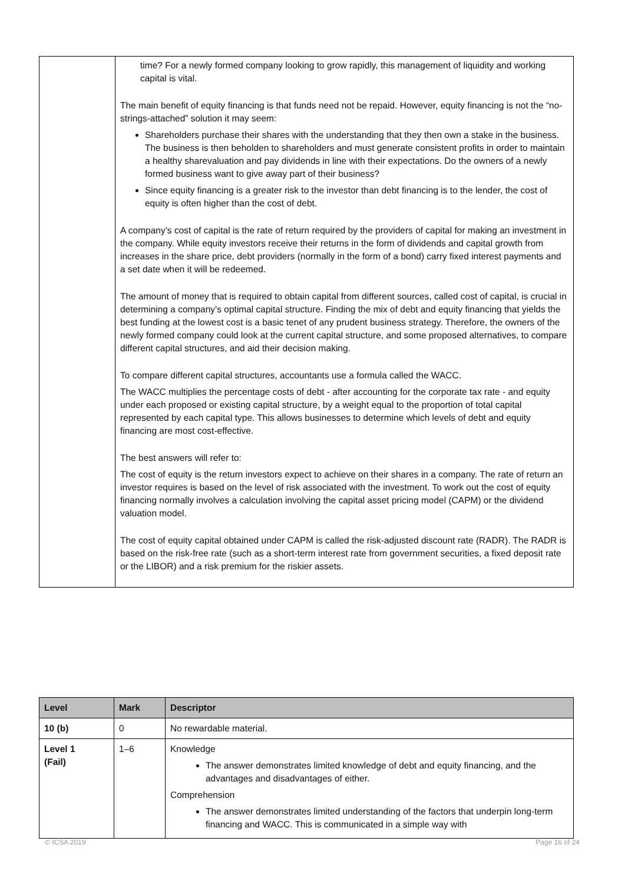| | time? For a newly formed company looking to grow rapidly, this management of liquidity and working capital is vital. The main benefit of equity financing is that funds need not be repaid. However, equity financing is not the “no-strings-attached” solution it may seem: Shareholders purchase their shares with the understanding that they then own a stake in the business. The business is then beholden to shareholders and must generate consistent profits in order to maintain a healthy sharevaluation and pay dividends in line with their expectations. Do the owners of a newly formed business want to give away part of their business? Since equity financing is a greater risk to the investor than debt financing is to the lender, the cost of equity is often higher than the cost of debt. A company’s cost of capital is the rate of return required by the providers of capital for making an investment in the company. While equity investors receive their returns in the form of dividends and capital growth from increases in the share price, debt providers (normally in the form of a bond) carry fixed interest payments and a set date when it will be redeemed. The amount of money that is required to obtain capital from different sources, called cost of capital, is crucial in determining a company’s optimal capital structure. Finding the mix of debt and equity financing that yields the best funding at the lowest cost is a basic tenet of any prudent business strategy. Therefore, the owners of the newly formed company could look at the current capital structure, and some proposed alternatives, to compare different capital structures, and aid their decision making. To compare different capital structures, accountants use a formula called the WACC. The WACC multiplies the percentage costs of debt - after accounting for the corporate tax rate - and equity under each proposed or existing capital structure, by a weight equal to the proportion of total capital represented by each capital type. This allows businesses to determine which levels of debt and equity financing are most cost-effective. The best answers will refer to: The cost of equity is the return investors expect to achieve on their shares in a company. The rate of return an investor requires is based on the level of risk associated with the investment. To work out the cost of equity financing normally involves a calculation involving the capital asset pricing model (CAPM) or the dividend valuation model. The cost of equity capital obtained under CAPM is called the risk-adjusted discount rate (RADR). The RADR is based on the risk-free rate (such as a short-term interest rate from government securities, a fixed deposit rate or the LIBOR) and a risk premium for the riskier assets. |
| Level | Mark | Descriptor |
| --- | --- | --- |
| 10 (b) | 0 | No rewardable material. |
| Level 1 (Fail) | 1–6 | Knowledge The answer demonstrates limited knowledge of debt and equity financing, and the advantages and disadvantages of either. Comprehension The answer demonstrates limited understanding of the factors that underpin long-term financing and WACC. This is communicated in a simple way with |
© ICSA 2019 Page 16 of 24